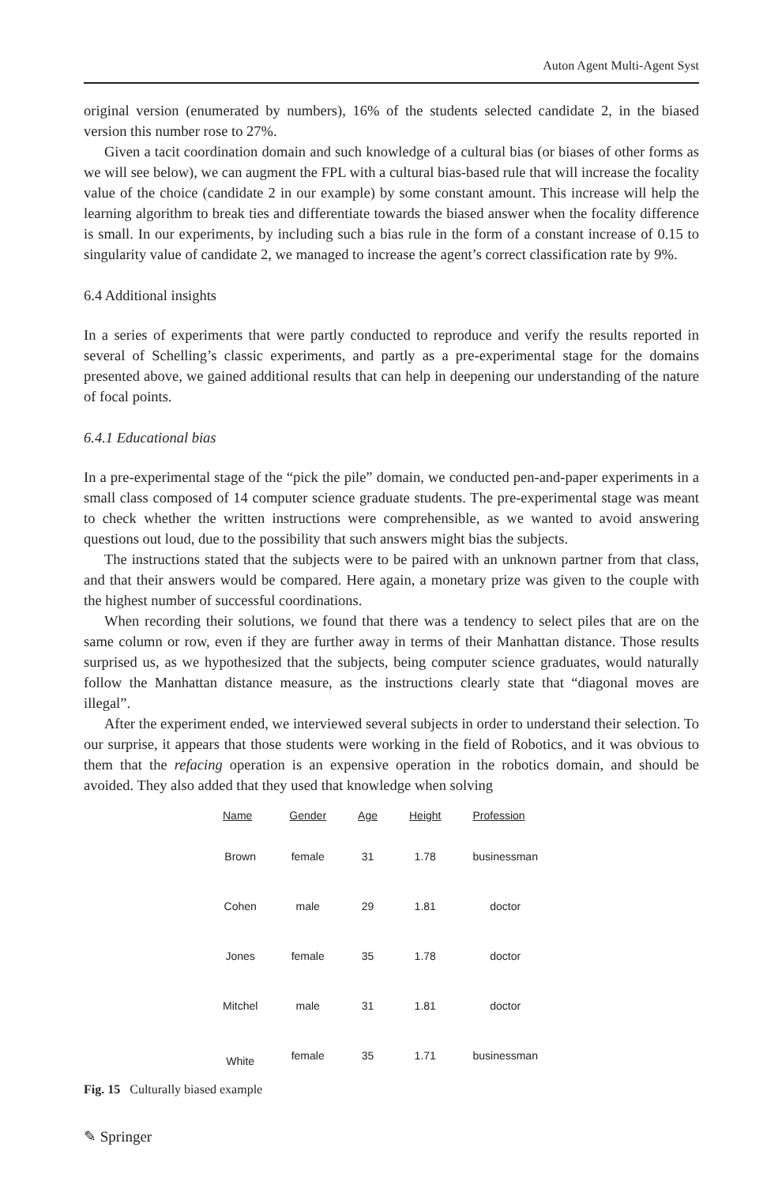Auton Agent Multi-Agent Syst
original version (enumerated by numbers), 16% of the students selected candidate 2, in the biased version this number rose to 27%.
Given a tacit coordination domain and such knowledge of a cultural bias (or biases of other forms as we will see below), we can augment the FPL with a cultural bias-based rule that will increase the focality value of the choice (candidate 2 in our example) by some constant amount. This increase will help the learning algorithm to break ties and differentiate towards the biased answer when the focality difference is small. In our experiments, by including such a bias rule in the form of a constant increase of 0.15 to singularity value of candidate 2, we managed to increase the agent’s correct classification rate by 9%.
6.4 Additional insights
In a series of experiments that were partly conducted to reproduce and verify the results reported in several of Schelling’s classic experiments, and partly as a pre-experimental stage for the domains presented above, we gained additional results that can help in deepening our understanding of the nature of focal points.
6.4.1 Educational bias
In a pre-experimental stage of the “pick the pile” domain, we conducted pen-and-paper experiments in a small class composed of 14 computer science graduate students. The pre-experimental stage was meant to check whether the written instructions were comprehensible, as we wanted to avoid answering questions out loud, due to the possibility that such answers might bias the subjects.
The instructions stated that the subjects were to be paired with an unknown partner from that class, and that their answers would be compared. Here again, a monetary prize was given to the couple with the highest number of successful coordinations.
When recording their solutions, we found that there was a tendency to select piles that are on the same column or row, even if they are further away in terms of their Manhattan distance. Those results surprised us, as we hypothesized that the subjects, being computer science graduates, would naturally follow the Manhattan distance measure, as the instructions clearly state that “diagonal moves are illegal”.
After the experiment ended, we interviewed several subjects in order to understand their selection. To our surprise, it appears that those students were working in the field of Robotics, and it was obvious to them that the refacing operation is an expensive operation in the robotics domain, and should be avoided. They also added that they used that knowledge when solving
| Name | Gender | Age | Height | Profession |
| --- | --- | --- | --- | --- |
| Brown | female | 31 | 1.78 | businessman |
| Cohen | male | 29 | 1.81 | doctor |
| Jones | female | 35 | 1.78 | doctor |
| Mitchel | male | 31 | 1.81 | doctor |
| White | female | 35 | 1.71 | businessman |
Fig. 15 Culturally biased example
✎ Springer